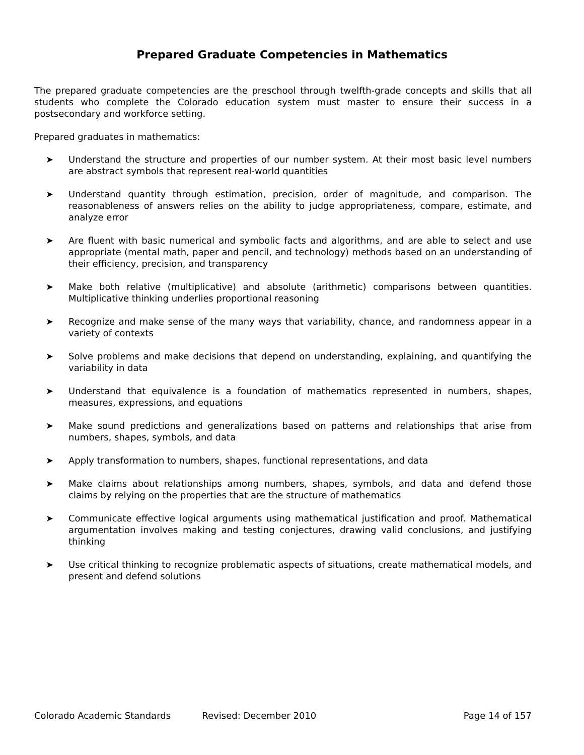Prepared Graduate Competencies in Mathematics
The prepared graduate competencies are the preschool through twelfth-grade concepts and skills that all students who complete the Colorado education system must master to ensure their success in a postsecondary and workforce setting.
Prepared graduates in mathematics:
➤ Understand the structure and properties of our number system. At their most basic level numbers are abstract symbols that represent real-world quantities
➤ Understand quantity through estimation, precision, order of magnitude, and comparison. The reasonableness of answers relies on the ability to judge appropriateness, compare, estimate, and analyze error
➤ Are fluent with basic numerical and symbolic facts and algorithms, and are able to select and use appropriate (mental math, paper and pencil, and technology) methods based on an understanding of their efficiency, precision, and transparency
➤ Make both relative (multiplicative) and absolute (arithmetic) comparisons between quantities. Multiplicative thinking underlies proportional reasoning
➤ Recognize and make sense of the many ways that variability, chance, and randomness appear in a variety of contexts
➤ Solve problems and make decisions that depend on understanding, explaining, and quantifying the variability in data
➤ Understand that equivalence is a foundation of mathematics represented in numbers, shapes, measures, expressions, and equations
➤ Make sound predictions and generalizations based on patterns and relationships that arise from numbers, shapes, symbols, and data
➤ Apply transformation to numbers, shapes, functional representations, and data
➤ Make claims about relationships among numbers, shapes, symbols, and data and defend those claims by relying on the properties that are the structure of mathematics
➤ Communicate effective logical arguments using mathematical justification and proof. Mathematical argumentation involves making and testing conjectures, drawing valid conclusions, and justifying thinking
➤ Use critical thinking to recognize problematic aspects of situations, create mathematical models, and present and defend solutions
Colorado Academic Standards Revised: December 2010 Page 14 of 157